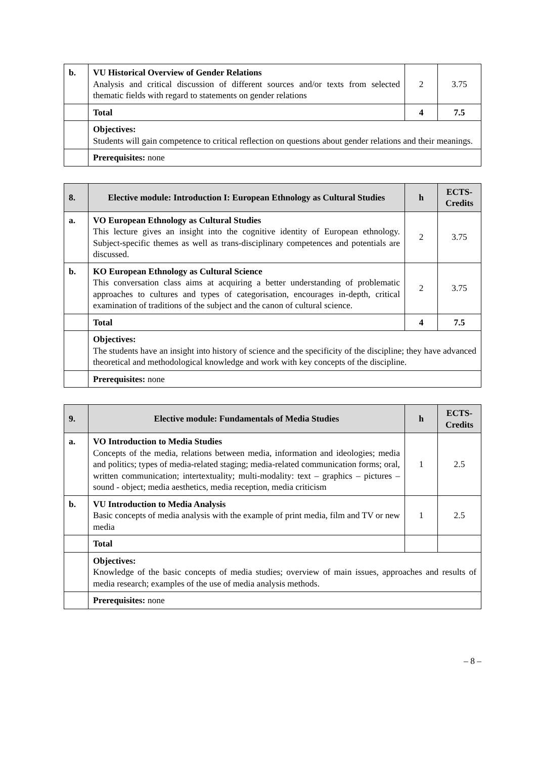| b. | VU Historical Overview of Gender Relations Analysis and critical discussion of different sources and/or texts from selected thematic fields with regard to statements on gender relations | 2 | 3.75 |
| | Total | 4 | 7.5 |
| | Objectives: Students will gain competence to critical reflection on questions about gender relations and their meanings. | | |
| | Prerequisites: none | | |
| 8. | Elective module: Introduction I: European Ethnology as Cultural Studies | h | ECTS-Credits |
| --- | --- | --- | --- |
| a. | VO European Ethnology as Cultural Studies This lecture gives an insight into the cognitive identity of European ethnology. Subject-specific themes as well as trans-disciplinary competences and potentials are discussed. | 2 | 3.75 |
| b. | KO European Ethnology as Cultural Science This conversation class aims at acquiring a better understanding of problematic approaches to cultures and types of categorisation, encourages in-depth, critical examination of traditions of the subject and the canon of cultural science. | 2 | 3.75 |
| | Total | 4 | 7.5 |
| | Objectives: The students have an insight into history of science and the specificity of the discipline; they have advanced theoretical and methodological knowledge and work with key concepts of the discipline. | | |
| | Prerequisites: none | | |
| 9. | Elective module: Fundamentals of Media Studies | h | ECTS-Credits |
| --- | --- | --- | --- |
| a. | VO Introduction to Media Studies Concepts of the media, relations between media, information and ideologies; media and politics; types of media-related staging; media-related communication forms; oral, written communication; intertextuality; multi-modality: text – graphics – pictures – sound - object; media aesthetics, media reception, media criticism | 1 | 2.5 |
| b. | VU Introduction to Media Analysis Basic concepts of media analysis with the example of print media, film and TV or new media | 1 | 2.5 |
| | Total | | |
| | Objectives: Knowledge of the basic concepts of media studies; overview of main issues, approaches and results of media research; examples of the use of media analysis methods. | | |
| | Prerequisites: none | | |
– 8 –